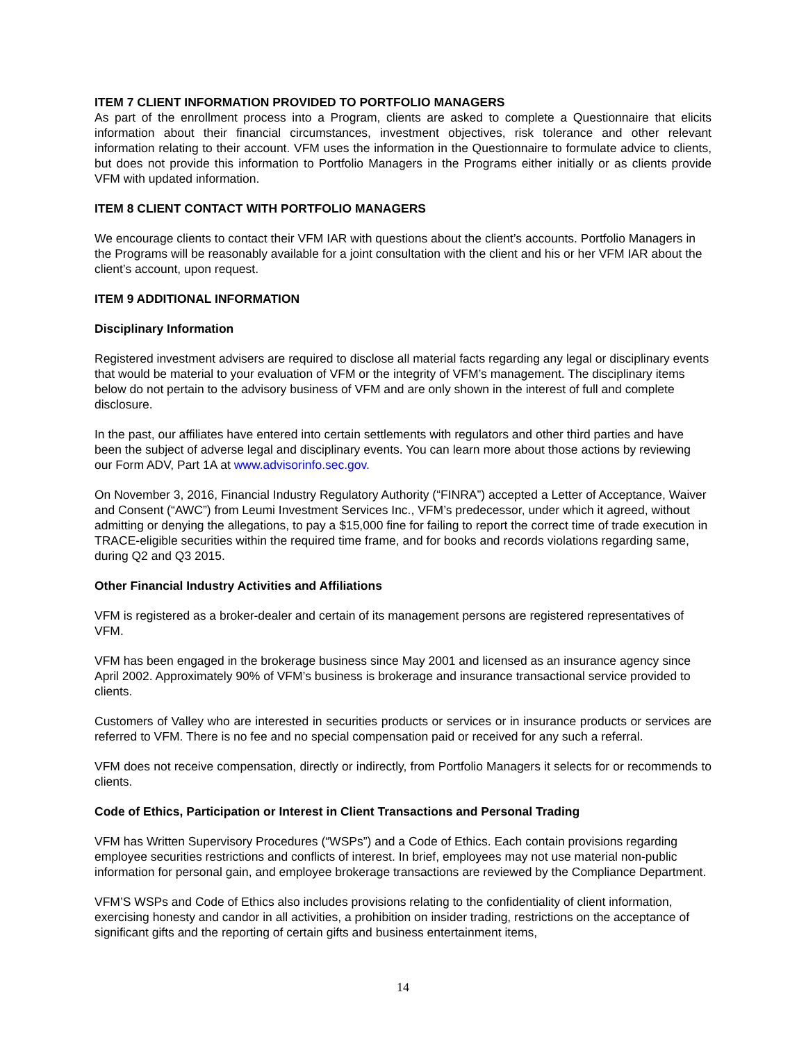ITEM 7 CLIENT INFORMATION PROVIDED TO PORTFOLIO MANAGERS
As part of the enrollment process into a Program, clients are asked to complete a Questionnaire that elicits information about their financial circumstances, investment objectives, risk tolerance and other relevant information relating to their account. VFM uses the information in the Questionnaire to formulate advice to clients, but does not provide this information to Portfolio Managers in the Programs either initially or as clients provide VFM with updated information.
ITEM 8 CLIENT CONTACT WITH PORTFOLIO MANAGERS
We encourage clients to contact their VFM IAR with questions about the client’s accounts. Portfolio Managers in the Programs will be reasonably available for a joint consultation with the client and his or her VFM IAR about the client’s account, upon request.
ITEM 9 ADDITIONAL INFORMATION
Disciplinary Information
Registered investment advisers are required to disclose all material facts regarding any legal or disciplinary events that would be material to your evaluation of VFM or the integrity of VFM’s management. The disciplinary items below do not pertain to the advisory business of VFM and are only shown in the interest of full and complete disclosure.
In the past, our affiliates have entered into certain settlements with regulators and other third parties and have been the subject of adverse legal and disciplinary events. You can learn more about those actions by reviewing our Form ADV, Part 1A at www.advisorinfo.sec.gov.
On November 3, 2016, Financial Industry Regulatory Authority (“FINRA”) accepted a Letter of Acceptance, Waiver and Consent (“AWC”) from Leumi Investment Services Inc., VFM’s predecessor, under which it agreed, without admitting or denying the allegations, to pay a $15,000 fine for failing to report the correct time of trade execution in TRACE-eligible securities within the required time frame, and for books and records violations regarding same, during Q2 and Q3 2015.
Other Financial Industry Activities and Affiliations
VFM is registered as a broker-dealer and certain of its management persons are registered representatives of VFM.
VFM has been engaged in the brokerage business since May 2001 and licensed as an insurance agency since April 2002. Approximately 90% of VFM’s business is brokerage and insurance transactional service provided to clients.
Customers of Valley who are interested in securities products or services or in insurance products or services are referred to VFM. There is no fee and no special compensation paid or received for any such a referral.
VFM does not receive compensation, directly or indirectly, from Portfolio Managers it selects for or recommends to clients.
Code of Ethics, Participation or Interest in Client Transactions and Personal Trading
VFM has Written Supervisory Procedures (“WSPs”) and a Code of Ethics. Each contain provisions regarding employee securities restrictions and conflicts of interest. In brief, employees may not use material non-public information for personal gain, and employee brokerage transactions are reviewed by the Compliance Department.
VFM’S WSPs and Code of Ethics also includes provisions relating to the confidentiality of client information, exercising honesty and candor in all activities, a prohibition on insider trading, restrictions on the acceptance of significant gifts and the reporting of certain gifts and business entertainment items,
14